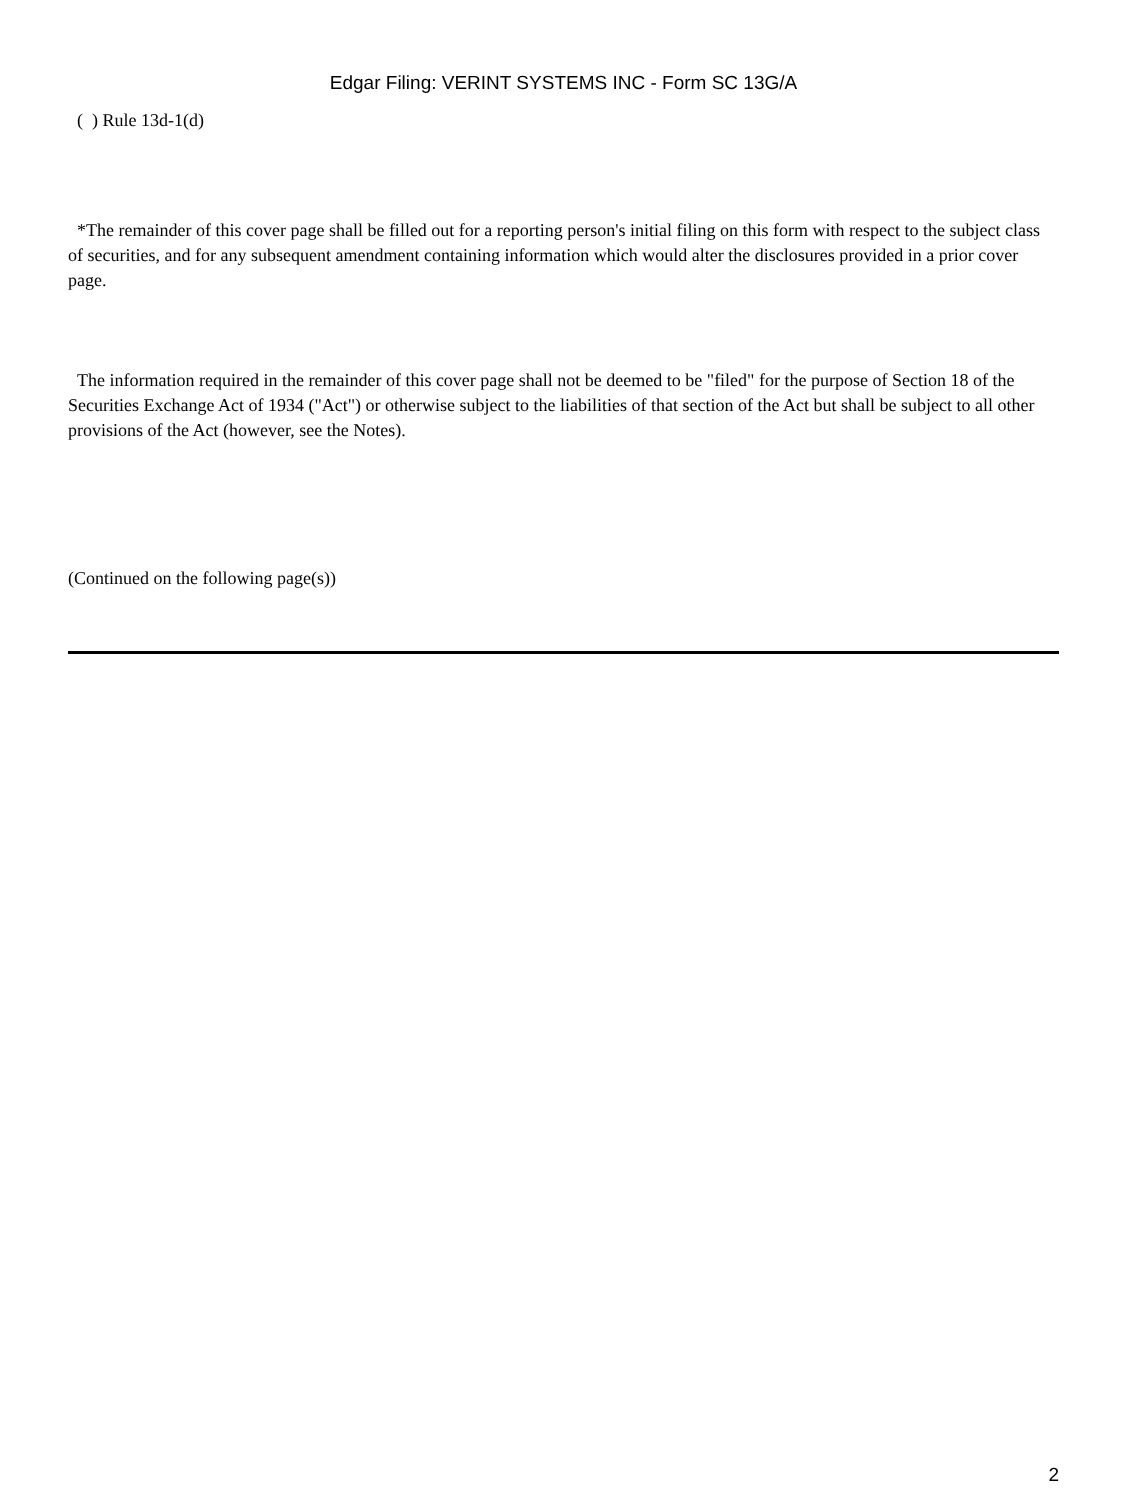Edgar Filing: VERINT SYSTEMS INC - Form SC 13G/A
( ) Rule 13d-1(d)
*The remainder of this cover page shall be filled out for a reporting person's initial filing on this form with respect to the subject class of securities, and for any subsequent amendment containing information which would alter the disclosures provided in a prior cover page.
The information required in the remainder of this cover page shall not be deemed to be "filed" for the purpose of Section 18 of the Securities Exchange Act of 1934 ("Act") or otherwise subject to the liabilities of that section of the Act but shall be subject to all other provisions of the Act (however, see the Notes).
(Continued on the following page(s))
2